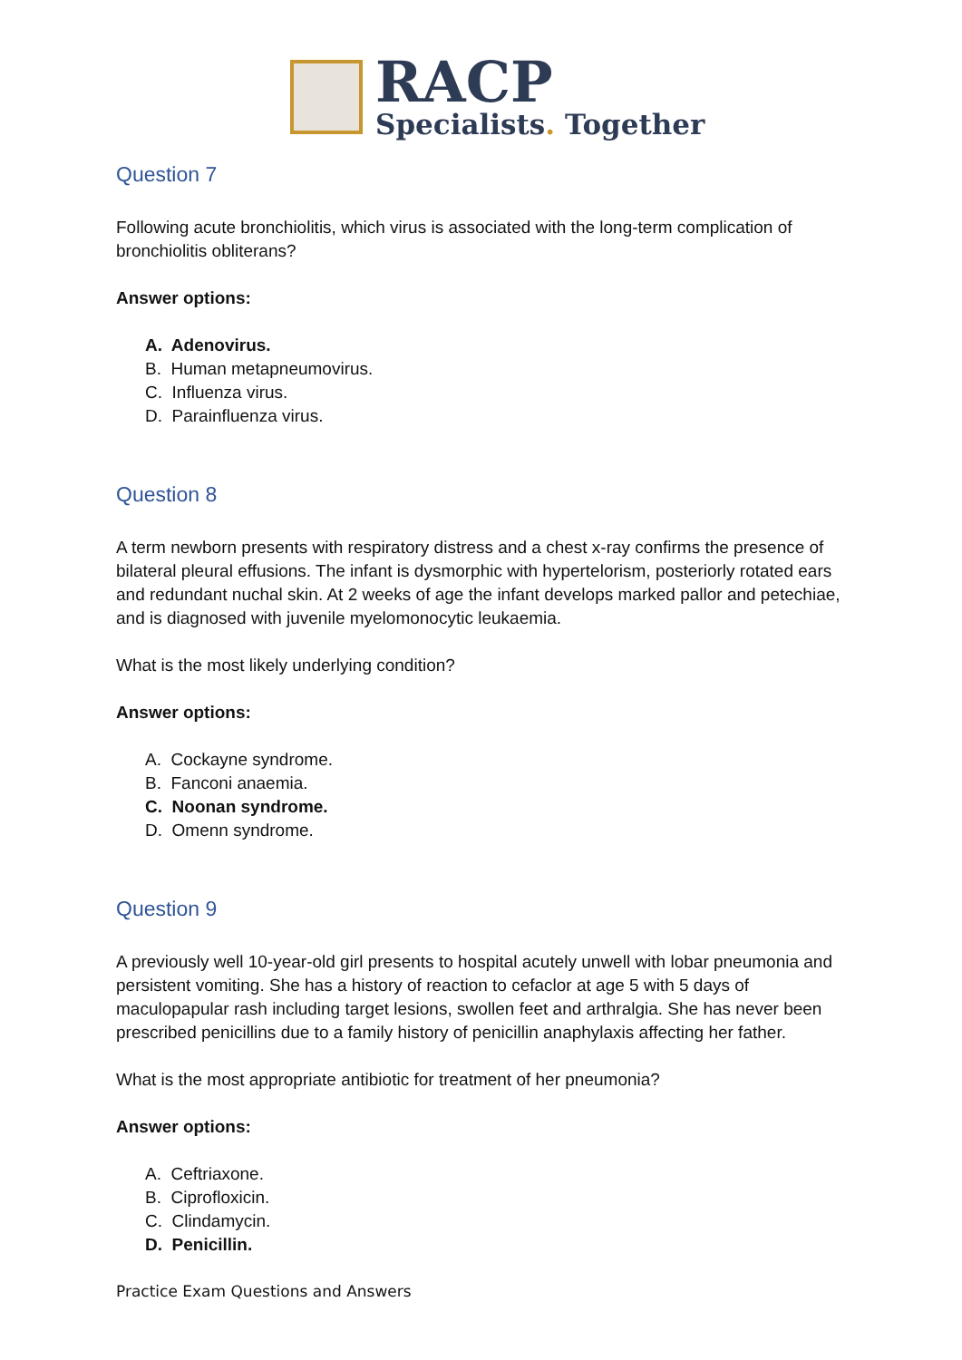RACP
Specialists. Together
Question 7
Following acute bronchiolitis, which virus is associated with the long-term complication of bronchiolitis obliterans?
Answer options:
A. Adenovirus.
B. Human metapneumovirus.
C. Influenza virus.
D. Parainfluenza virus.
Question 8
A term newborn presents with respiratory distress and a chest x-ray confirms the presence of bilateral pleural effusions. The infant is dysmorphic with hypertelorism, posteriorly rotated ears and redundant nuchal skin. At 2 weeks of age the infant develops marked pallor and petechiae, and is diagnosed with juvenile myelomonocytic leukaemia.
What is the most likely underlying condition?
Answer options:
A. Cockayne syndrome.
B. Fanconi anaemia.
C. Noonan syndrome.
D. Omenn syndrome.
Question 9
A previously well 10-year-old girl presents to hospital acutely unwell with lobar pneumonia and persistent vomiting. She has a history of reaction to cefaclor at age 5 with 5 days of maculopapular rash including target lesions, swollen feet and arthralgia. She has never been prescribed penicillins due to a family history of penicillin anaphylaxis affecting her father.
What is the most appropriate antibiotic for treatment of her pneumonia?
Answer options:
A. Ceftriaxone.
B. Ciprofloxicin.
C. Clindamycin.
D. Penicillin.
Practice Exam Questions and Answers